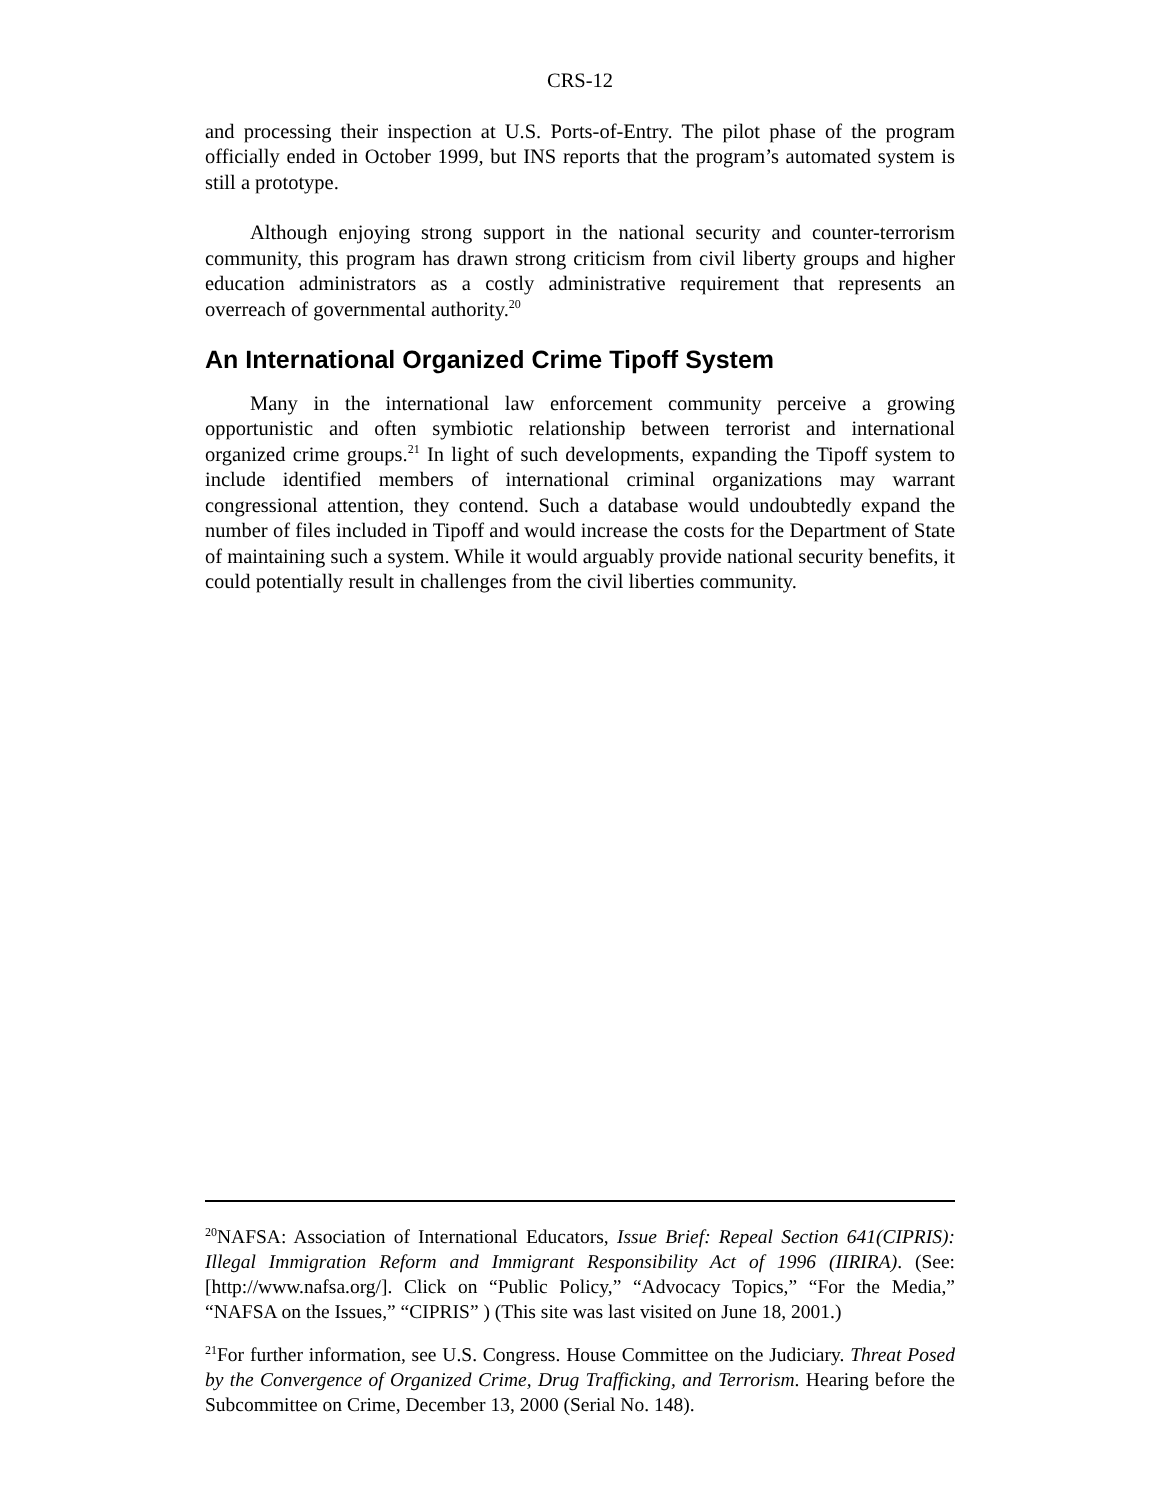CRS-12
and processing their inspection at U.S. Ports-of-Entry. The pilot phase of the program officially ended in October 1999, but INS reports that the program’s automated system is still a prototype.
Although enjoying strong support in the national security and counter-terrorism community, this program has drawn strong criticism from civil liberty groups and higher education administrators as a costly administrative requirement that represents an overreach of governmental authority.<sup>20</sup>
An International Organized Crime Tipoff System
Many in the international law enforcement community perceive a growing opportunistic and often symbiotic relationship between terrorist and international organized crime groups.<sup>21</sup> In light of such developments, expanding the Tipoff system to include identified members of international criminal organizations may warrant congressional attention, they contend. Such a database would undoubtedly expand the number of files included in Tipoff and would increase the costs for the Department of State of maintaining such a system. While it would arguably provide national security benefits, it could potentially result in challenges from the civil liberties community.
<sup>20</sup>NAFSA: Association of International Educators, Issue Brief: Repeal Section 641(CIPRIS): Illegal Immigration Reform and Immigrant Responsibility Act of 1996 (IIRIRA). (See: [http://www.nafsa.org/]. Click on “Public Policy,” “Advocacy Topics,” “For the Media,” “NAFSA on the Issues,” “CIPRIS” ) (This site was last visited on June 18, 2001.)
<sup>21</sup> For further information, see U.S. Congress. House Committee on the Judiciary. Threat Posed by the Convergence of Organized Crime, Drug Trafficking, and Terrorism. Hearing before the Subcommittee on Crime, December 13, 2000 (Serial No. 148).